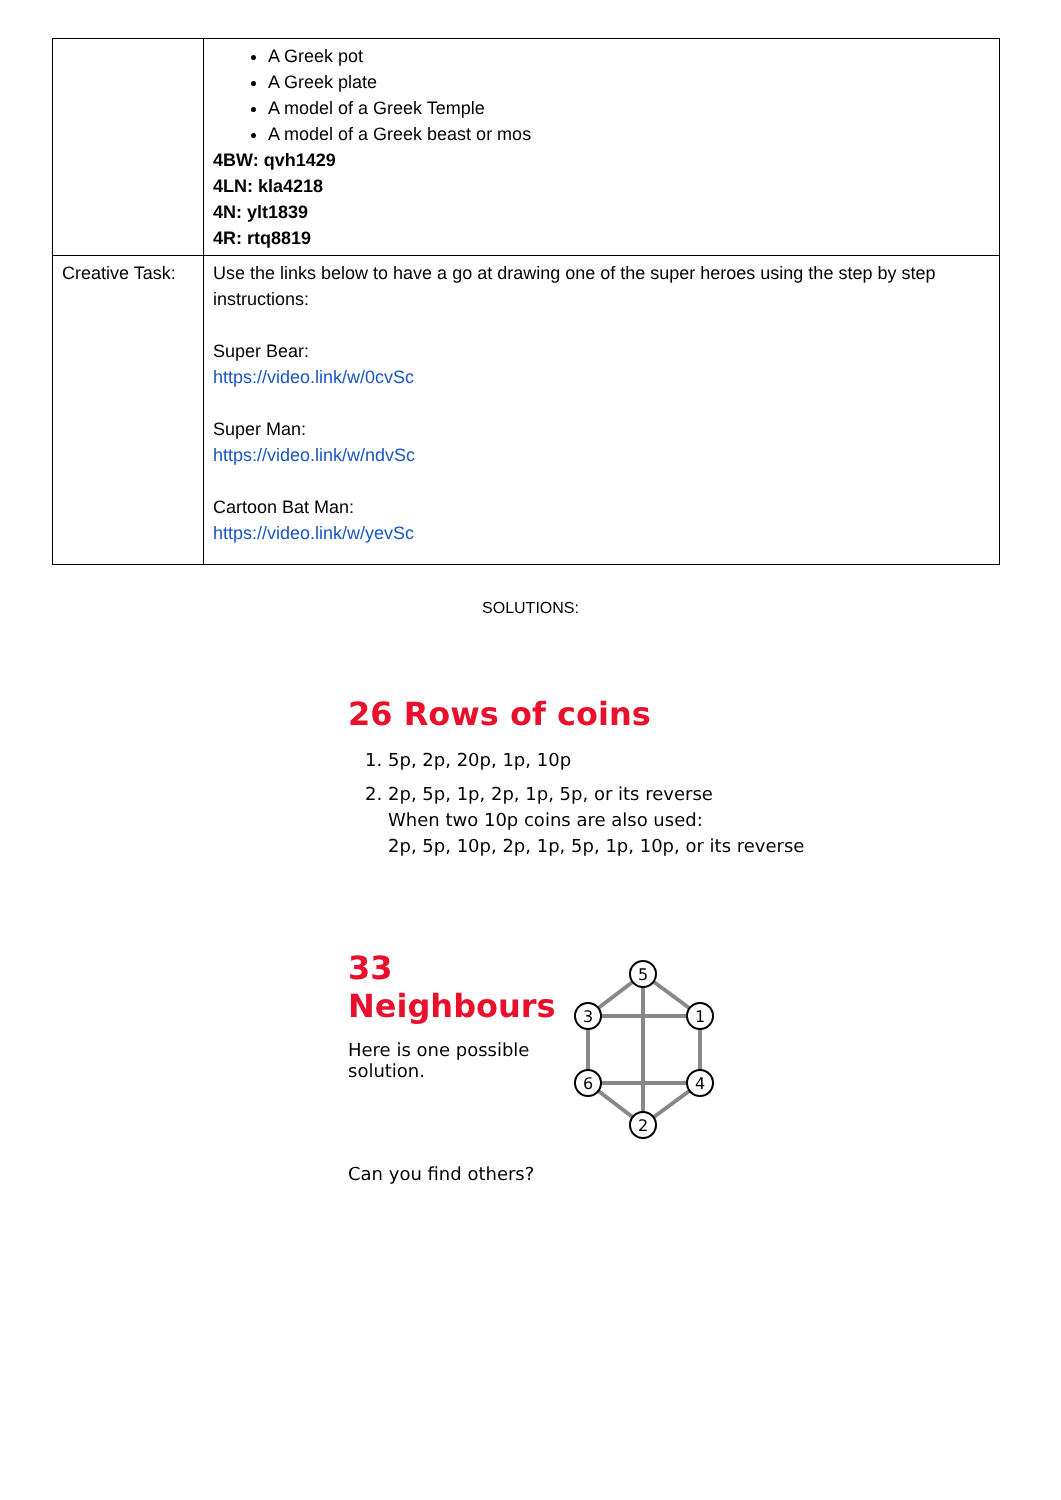| | A Greek pot A Greek plate A model of a Greek Temple A model of a Greek beast or mos 4BW: qvh1429 4LN: kla4218 4N: ylt1839 4R: rtq8819 |
| Creative Task: | Use the links below to have a go at drawing one of the super heroes using the step by step instructions: Super Bear: https://video.link/w/0cvSc Super Man: https://video.link/w/ndvSc Cartoon Bat Man: https://video.link/w/yevSc |
SOLUTIONS:
26 Rows of coins
1. 5p, 2p, 20p, 1p, 10p
2. 2p, 5p, 1p, 2p, 1p, 5p, or its reverse
When two 10p coins are also used:
2p, 5p, 10p, 2p, 1p, 5p, 1p, 10p, or its reverse
33 Neighbours
Here is one possible solution.
Can you find others?
5
3
1
6
4
2